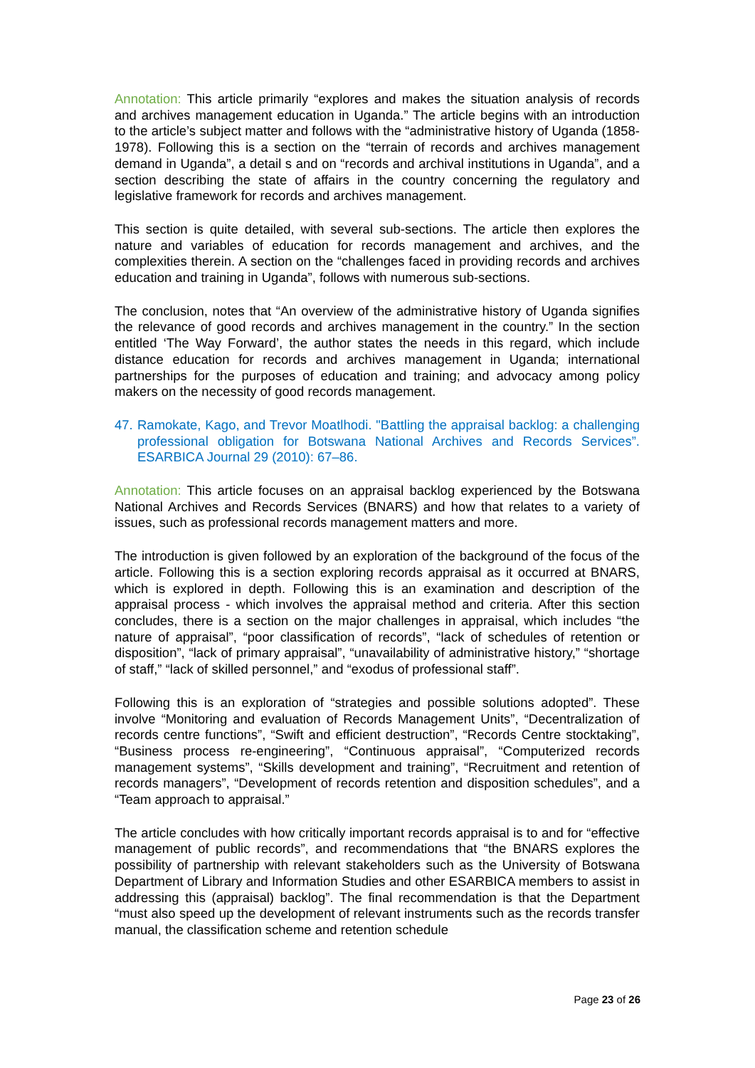Annotation: This article primarily “explores and makes the situation analysis of records and archives management education in Uganda.” The article begins with an introduction to the article’s subject matter and follows with the “administrative history of Uganda (1858-1978). Following this is a section on the “terrain of records and archives management demand in Uganda”, a detail s and on “records and archival institutions in Uganda”, and a section describing the state of affairs in the country concerning the regulatory and legislative framework for records and archives management.
This section is quite detailed, with several sub-sections. The article then explores the nature and variables of education for records management and archives, and the complexities therein. A section on the “challenges faced in providing records and archives education and training in Uganda”, follows with numerous sub-sections.
The conclusion, notes that “An overview of the administrative history of Uganda signifies the relevance of good records and archives management in the country.” In the section entitled ‘The Way Forward’, the author states the needs in this regard, which include distance education for records and archives management in Uganda; international partnerships for the purposes of education and training; and advocacy among policy makers on the necessity of good records management.
47. Ramokate, Kago, and Trevor Moatlhodi. "Battling the appraisal backlog: a challenging professional obligation for Botswana National Archives and Records Services”. ESARBICA Journal 29 (2010): 67–86.
Annotation: This article focuses on an appraisal backlog experienced by the Botswana National Archives and Records Services (BNARS) and how that relates to a variety of issues, such as professional records management matters and more.
The introduction is given followed by an exploration of the background of the focus of the article. Following this is a section exploring records appraisal as it occurred at BNARS, which is explored in depth. Following this is an examination and description of the appraisal process - which involves the appraisal method and criteria. After this section concludes, there is a section on the major challenges in appraisal, which includes “the nature of appraisal”, “poor classification of records”, “lack of schedules of retention or disposition”, “lack of primary appraisal”, “unavailability of administrative history,” “shortage of staff,” “lack of skilled personnel,” and “exodus of professional staff”.
Following this is an exploration of “strategies and possible solutions adopted”. These involve “Monitoring and evaluation of Records Management Units”, “Decentralization of records centre functions”, “Swift and efficient destruction”, “Records Centre stocktaking”, “Business process re-engineering”, “Continuous appraisal”, “Computerized records management systems”, “Skills development and training”, “Recruitment and retention of records managers”, “Development of records retention and disposition schedules”, and a “Team approach to appraisal.”
The article concludes with how critically important records appraisal is to and for “effective management of public records”, and recommendations that “the BNARS explores the possibility of partnership with relevant stakeholders such as the University of Botswana Department of Library and Information Studies and other ESARBICA members to assist in addressing this (appraisal) backlog”. The final recommendation is that the Department “must also speed up the development of relevant instruments such as the records transfer manual, the classification scheme and retention schedule
Page 23 of 26